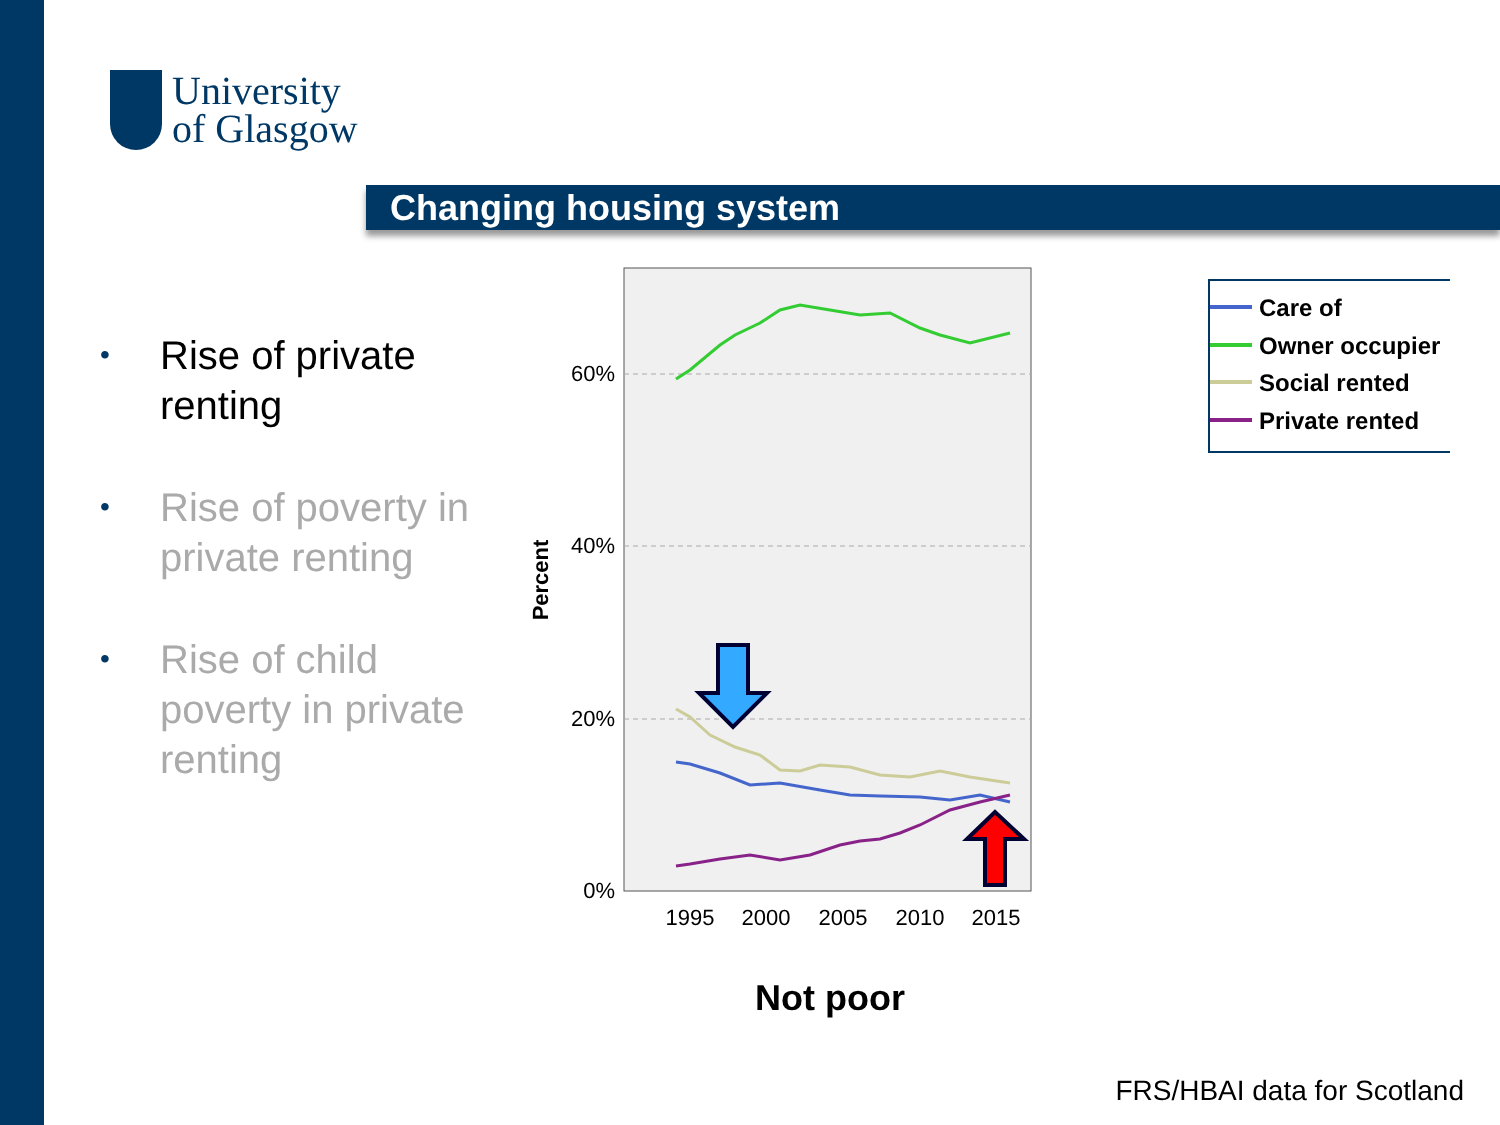University
of Glasgow
Changing housing system
• Rise of private renting
• Rise of poverty in private renting
• Rise of child poverty in private renting
60%
40%
20%
0%
1995
2000
2005
2010
2015
Percent
Not poor
Care of
Owner occupier
Social rented
Private rented
FRS/HBAI data for Scotland